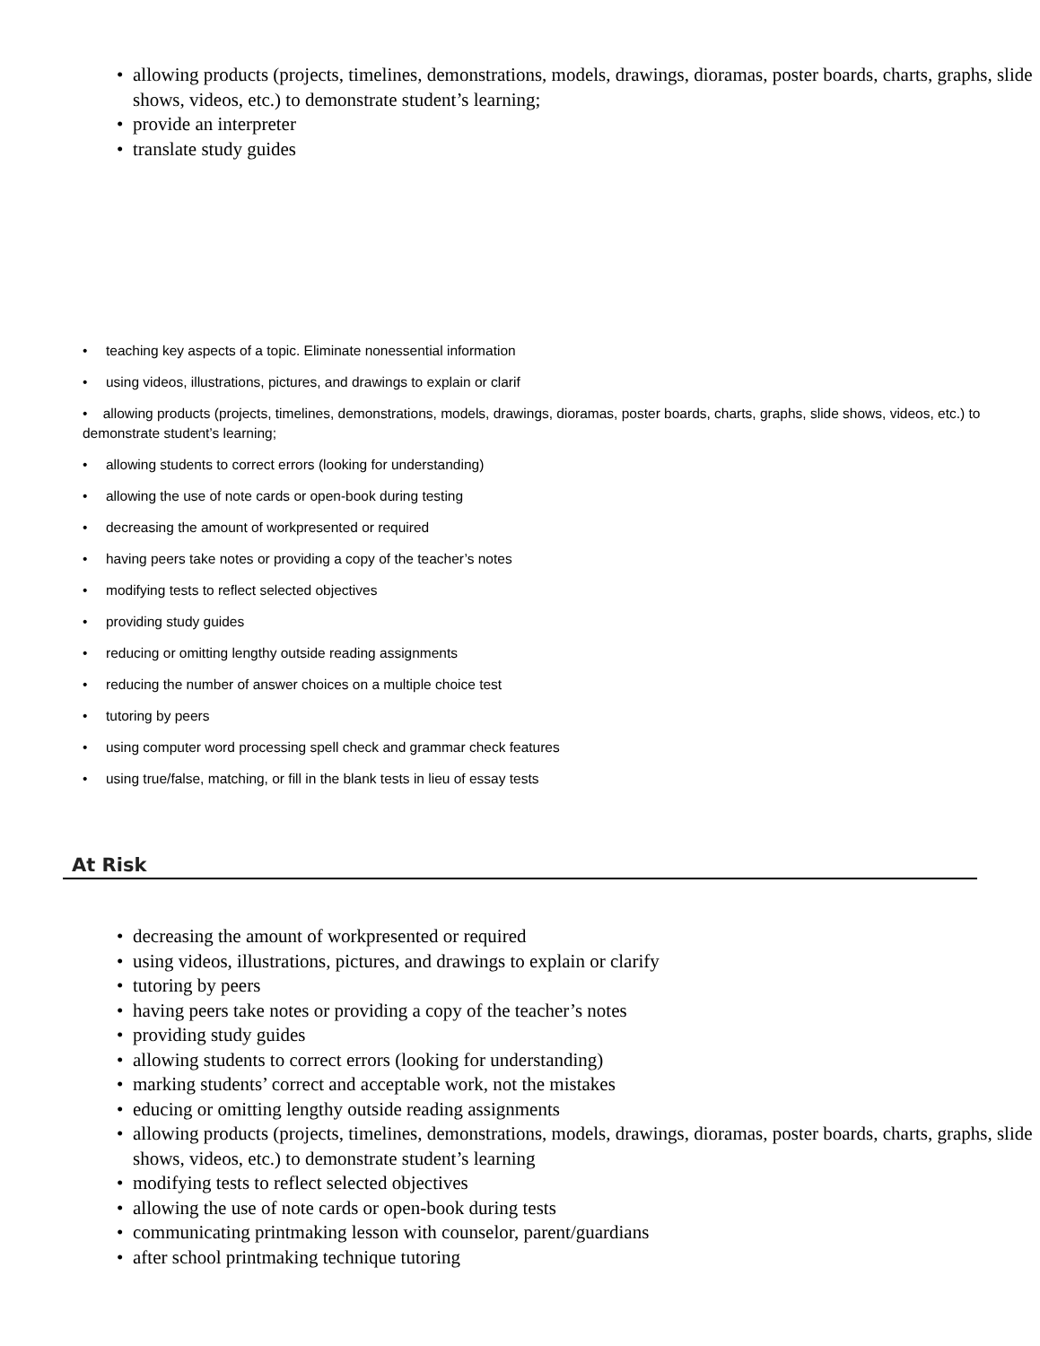• allowing products (projects, timelines, demonstrations, models, drawings, dioramas, poster boards, charts, graphs, slide shows, videos, etc.) to demonstrate student’s learning;
• provide an interpreter
• translate study guides
• teaching key aspects of a topic. Eliminate nonessential information
• using videos, illustrations, pictures, and drawings to explain or clarif
• allowing products (projects, timelines, demonstrations, models, drawings, dioramas, poster boards, charts, graphs, slide shows, videos, etc.) to demonstrate student’s learning;
• allowing students to correct errors (looking for understanding)
• allowing the use of note cards or open-book during testing
• decreasing the amount of workpresented or required
• having peers take notes or providing a copy of the teacher’s notes
• modifying tests to reflect selected objectives
• providing study guides
• reducing or omitting lengthy outside reading assignments
• reducing the number of answer choices on a multiple choice test
• tutoring by peers
• using computer word processing spell check and grammar check features
• using true/false, matching, or fill in the blank tests in lieu of essay tests
At Risk
• decreasing the amount of workpresented or required
• using videos, illustrations, pictures, and drawings to explain or clarify
• tutoring by peers
• having peers take notes or providing a copy of the teacher’s notes
• providing study guides
• allowing students to correct errors (looking for understanding)
• marking students’ correct and acceptable work, not the mistakes
• educing or omitting lengthy outside reading assignments
• allowing products (projects, timelines, demonstrations, models, drawings, dioramas, poster boards, charts, graphs, slide shows, videos, etc.) to demonstrate student’s learning
• modifying tests to reflect selected objectives
• allowing the use of note cards or open-book during tests
• communicating printmaking lesson with counselor, parent/guardians
• after school printmaking technique tutoring